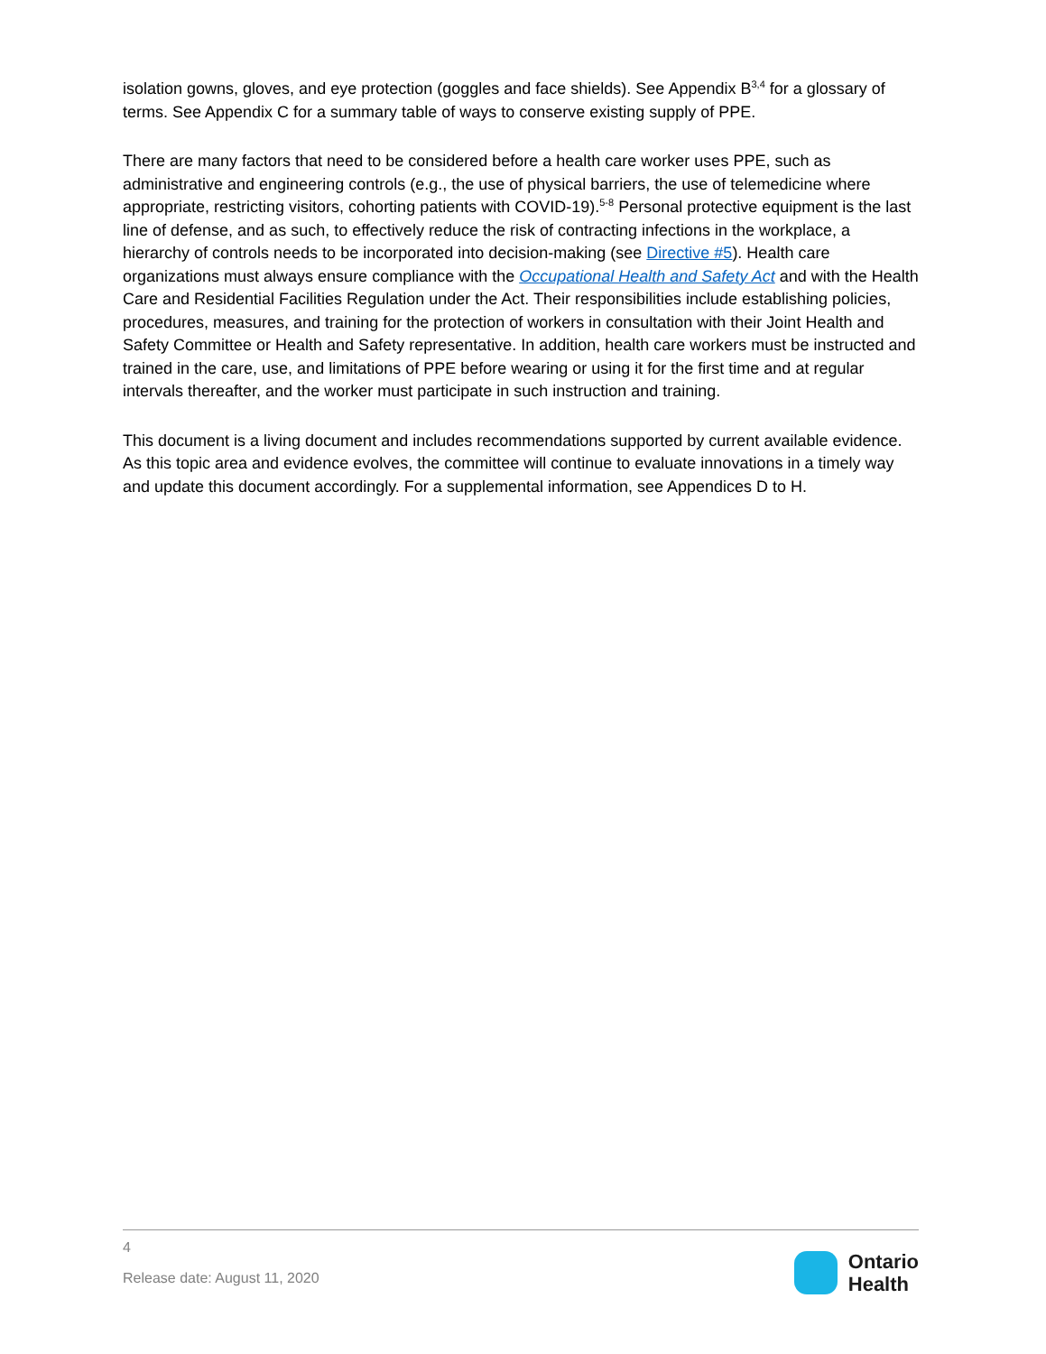isolation gowns, gloves, and eye protection (goggles and face shields). See Appendix B<sup>3,4</sup> for a glossary of terms. See Appendix C for a summary table of ways to conserve existing supply of PPE.
There are many factors that need to be considered before a health care worker uses PPE, such as administrative and engineering controls (e.g., the use of physical barriers, the use of telemedicine where appropriate, restricting visitors, cohorting patients with COVID-19).<sup>5-8</sup> Personal protective equipment is the last line of defense, and as such, to effectively reduce the risk of contracting infections in the workplace, a hierarchy of controls needs to be incorporated into decision-making (see Directive #5). Health care organizations must always ensure compliance with the Occupational Health and Safety Act and with the Health Care and Residential Facilities Regulation under the Act. Their responsibilities include establishing policies, procedures, measures, and training for the protection of workers in consultation with their Joint Health and Safety Committee or Health and Safety representative. In addition, health care workers must be instructed and trained in the care, use, and limitations of PPE before wearing or using it for the first time and at regular intervals thereafter, and the worker must participate in such instruction and training.
This document is a living document and includes recommendations supported by current available evidence. As this topic area and evidence evolves, the committee will continue to evaluate innovations in a timely way and update this document accordingly. For a supplemental information, see Appendices D to H.
4
Release date: August 11, 2020
Ontario
Health